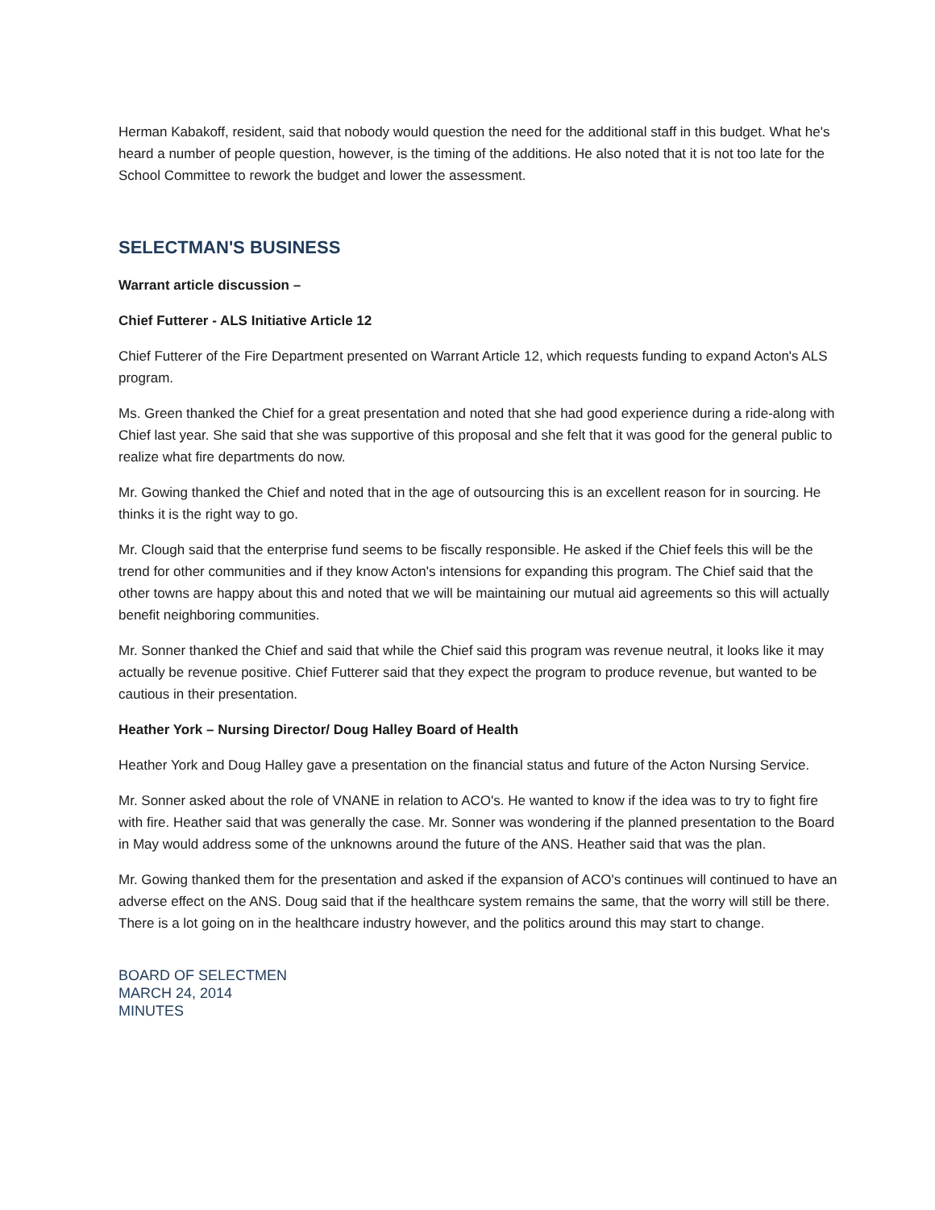Herman Kabakoff, resident, said that nobody would question the need for the additional staff in this budget. What he's heard a number of people question, however, is the timing of the additions. He also noted that it is not too late for the School Committee to rework the budget and lower the assessment.
SELECTMAN'S BUSINESS
Warrant article discussion –
Chief Futterer - ALS Initiative Article 12
Chief Futterer of the Fire Department presented on Warrant Article 12, which requests funding to expand Acton's ALS program.
Ms. Green thanked the Chief for a great presentation and noted that she had good experience during a ride-along with Chief last year. She said that she was supportive of this proposal and she felt that it was good for the general public to realize what fire departments do now.
Mr. Gowing thanked the Chief and noted that in the age of outsourcing this is an excellent reason for in sourcing. He thinks it is the right way to go.
Mr. Clough said that the enterprise fund seems to be fiscally responsible. He asked if the Chief feels this will be the trend for other communities and if they know Acton's intensions for expanding this program. The Chief said that the other towns are happy about this and noted that we will be maintaining our mutual aid agreements so this will actually benefit neighboring communities.
Mr. Sonner thanked the Chief and said that while the Chief said this program was revenue neutral, it looks like it may actually be revenue positive. Chief Futterer said that they expect the program to produce revenue, but wanted to be cautious in their presentation.
Heather York – Nursing Director/ Doug Halley Board of Health
Heather York and Doug Halley gave a presentation on the financial status and future of the Acton Nursing Service.
Mr. Sonner asked about the role of VNANE in relation to ACO's. He wanted to know if the idea was to try to fight fire with fire. Heather said that was generally the case. Mr. Sonner was wondering if the planned presentation to the Board in May would address some of the unknowns around the future of the ANS. Heather said that was the plan.
Mr. Gowing thanked them for the presentation and asked if the expansion of ACO's continues will continued to have an adverse effect on the ANS. Doug said that if the healthcare system remains the same, that the worry will still be there. There is a lot going on in the healthcare industry however, and the politics around this may start to change.
BOARD OF SELECTMEN
MARCH 24, 2014
MINUTES